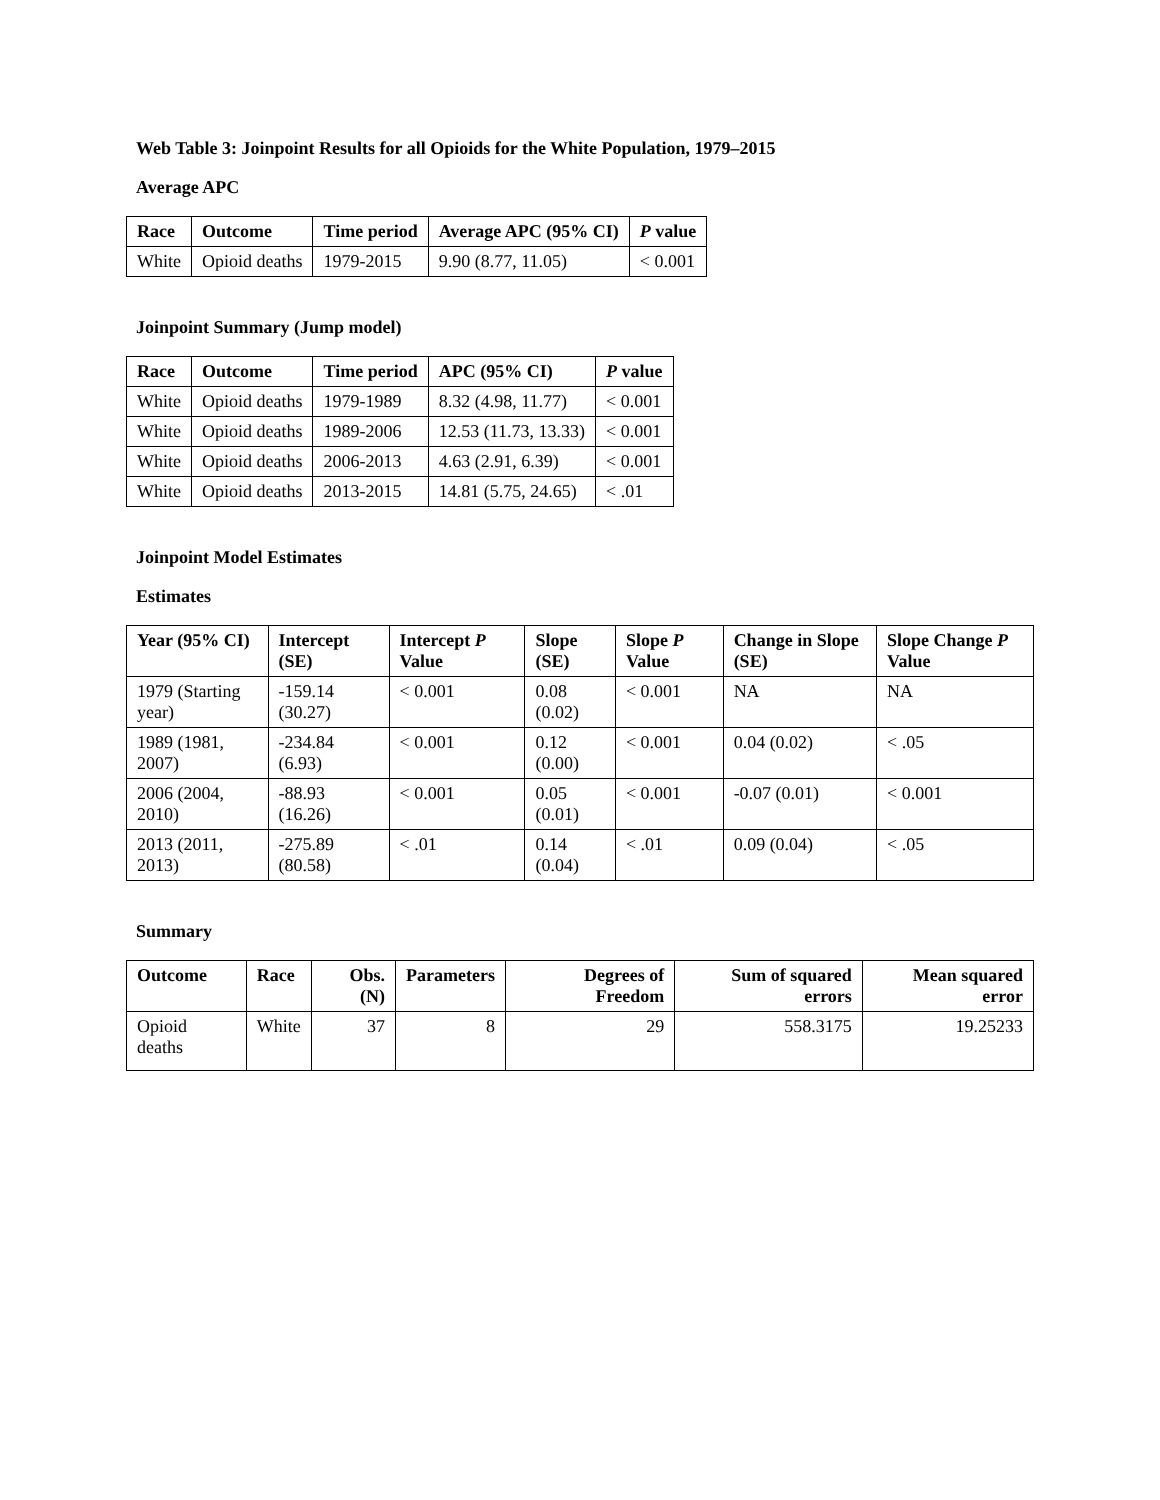Web Table 3: Joinpoint Results for all Opioids for the White Population, 1979–2015
Average APC
| Race | Outcome | Time period | Average APC (95% CI) | P value |
| --- | --- | --- | --- | --- |
| White | Opioid deaths | 1979-2015 | 9.90 (8.77, 11.05) | < 0.001 |
Joinpoint Summary (Jump model)
| Race | Outcome | Time period | APC (95% CI) | P value |
| --- | --- | --- | --- | --- |
| White | Opioid deaths | 1979-1989 | 8.32 (4.98, 11.77) | < 0.001 |
| White | Opioid deaths | 1989-2006 | 12.53 (11.73, 13.33) | < 0.001 |
| White | Opioid deaths | 2006-2013 | 4.63 (2.91, 6.39) | < 0.001 |
| White | Opioid deaths | 2013-2015 | 14.81 (5.75, 24.65) | < .01 |
Joinpoint Model Estimates
Estimates
| Year (95% CI) | Intercept (SE) | Intercept P Value | Slope (SE) | Slope P Value | Change in Slope (SE) | Slope Change P Value |
| --- | --- | --- | --- | --- | --- | --- |
| 1979 (Starting year) | -159.14 (30.27) | < 0.001 | 0.08 (0.02) | < 0.001 | NA | NA |
| 1989 (1981, 2007) | -234.84 (6.93) | < 0.001 | 0.12 (0.00) | < 0.001 | 0.04 (0.02) | < .05 |
| 2006 (2004, 2010) | -88.93 (16.26) | < 0.001 | 0.05 (0.01) | < 0.001 | -0.07 (0.01) | < 0.001 |
| 2013 (2011, 2013) | -275.89 (80.58) | < .01 | 0.14 (0.04) | < .01 | 0.09 (0.04) | < .05 |
Summary
| Outcome | Race | Obs. (N) | Parameters | Degrees of Freedom | Sum of squared errors | Mean squared error |
| --- | --- | --- | --- | --- | --- | --- |
| Opioid deaths | White | 37 | 8 | 29 | 558.3175 | 19.25233 |